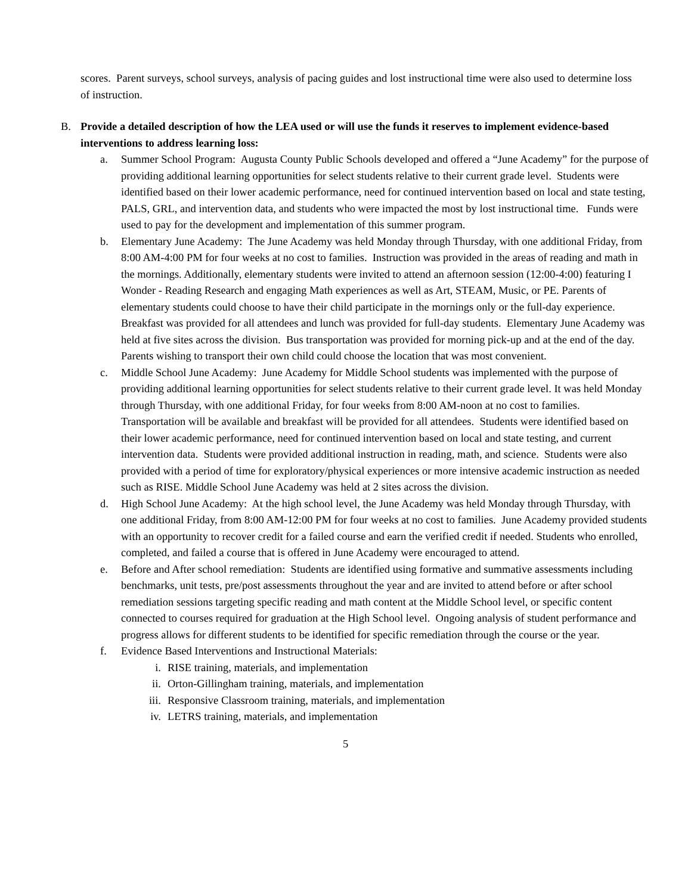scores. Parent surveys, school surveys, analysis of pacing guides and lost instructional time were also used to determine loss of instruction.
B. Provide a detailed description of how the LEA used or will use the funds it reserves to implement evidence-based interventions to address learning loss:
a. Summer School Program: Augusta County Public Schools developed and offered a “June Academy” for the purpose of providing additional learning opportunities for select students relative to their current grade level. Students were identified based on their lower academic performance, need for continued intervention based on local and state testing, PALS, GRL, and intervention data, and students who were impacted the most by lost instructional time. Funds were used to pay for the development and implementation of this summer program.
b. Elementary June Academy: The June Academy was held Monday through Thursday, with one additional Friday, from 8:00 AM-4:00 PM for four weeks at no cost to families. Instruction was provided in the areas of reading and math in the mornings. Additionally, elementary students were invited to attend an afternoon session (12:00-4:00) featuring I Wonder - Reading Research and engaging Math experiences as well as Art, STEAM, Music, or PE. Parents of elementary students could choose to have their child participate in the mornings only or the full-day experience. Breakfast was provided for all attendees and lunch was provided for full-day students. Elementary June Academy was held at five sites across the division. Bus transportation was provided for morning pick-up and at the end of the day. Parents wishing to transport their own child could choose the location that was most convenient.
c. Middle School June Academy: June Academy for Middle School students was implemented with the purpose of providing additional learning opportunities for select students relative to their current grade level. It was held Monday through Thursday, with one additional Friday, for four weeks from 8:00 AM-noon at no cost to families. Transportation will be available and breakfast will be provided for all attendees. Students were identified based on their lower academic performance, need for continued intervention based on local and state testing, and current intervention data. Students were provided additional instruction in reading, math, and science. Students were also provided with a period of time for exploratory/physical experiences or more intensive academic instruction as needed such as RISE. Middle School June Academy was held at 2 sites across the division.
d. High School June Academy: At the high school level, the June Academy was held Monday through Thursday, with one additional Friday, from 8:00 AM-12:00 PM for four weeks at no cost to families. June Academy provided students with an opportunity to recover credit for a failed course and earn the verified credit if needed. Students who enrolled, completed, and failed a course that is offered in June Academy were encouraged to attend.
e. Before and After school remediation: Students are identified using formative and summative assessments including benchmarks, unit tests, pre/post assessments throughout the year and are invited to attend before or after school remediation sessions targeting specific reading and math content at the Middle School level, or specific content connected to courses required for graduation at the High School level. Ongoing analysis of student performance and progress allows for different students to be identified for specific remediation through the course or the year.
f. Evidence Based Interventions and Instructional Materials:
i. RISE training, materials, and implementation
ii. Orton-Gillingham training, materials, and implementation
iii. Responsive Classroom training, materials, and implementation
iv. LETRS training, materials, and implementation
5